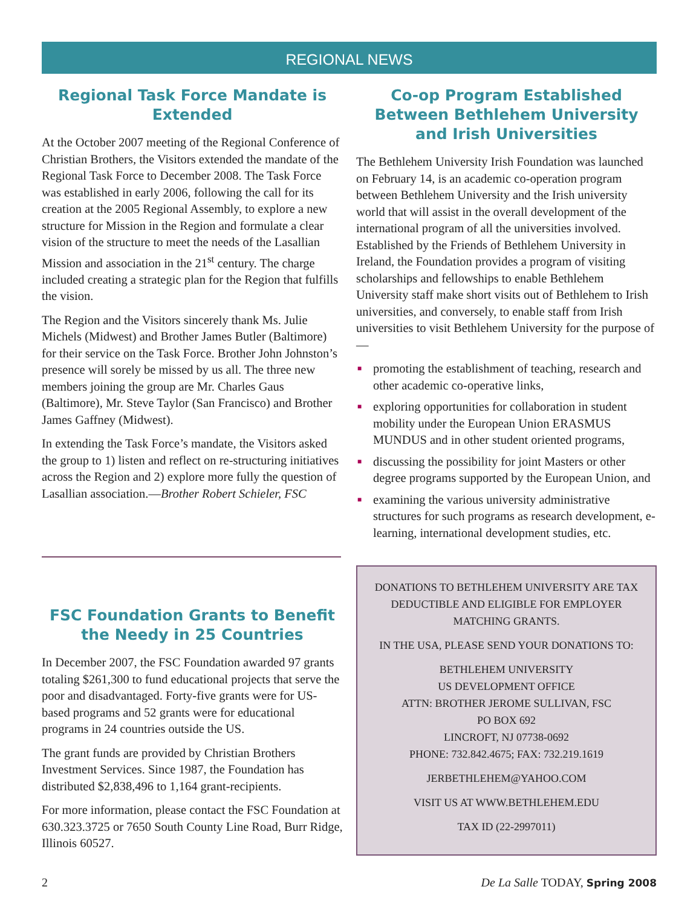REGIONAL NEWS
Regional Task Force Mandate is Extended
At the October 2007 meeting of the Regional Conference of Christian Brothers, the Visitors extended the mandate of the Regional Task Force to December 2008. The Task Force was established in early 2006, following the call for its creation at the 2005 Regional Assembly, to explore a new structure for Mission in the Region and formulate a clear vision of the structure to meet the needs of the Lasallian Mission and association in the 21<sup>st</sup> century. The charge included creating a strategic plan for the Region that fulfills the vision.
The Region and the Visitors sincerely thank Ms. Julie Michels (Midwest) and Brother James Butler (Baltimore) for their service on the Task Force. Brother John Johnston’s presence will sorely be missed by us all. The three new members joining the group are Mr. Charles Gaus (Baltimore), Mr. Steve Taylor (San Francisco) and Brother James Gaffney (Midwest).
In extending the Task Force’s mandate, the Visitors asked the group to 1) listen and reflect on re-structuring initiatives across the Region and 2) explore more fully the question of Lasallian association.—Brother Robert Schieler, FSC
FSC Foundation Grants to Benefit the Needy in 25 Countries
In December 2007, the FSC Foundation awarded 97 grants totaling $261,300 to fund educational projects that serve the poor and disadvantaged. Forty-five grants were for US-based programs and 52 grants were for educational programs in 24 countries outside the US.
The grant funds are provided by Christian Brothers Investment Services. Since 1987, the Foundation has distributed $2,838,496 to 1,164 grant-recipients.
For more information, please contact the FSC Foundation at 630.323.3725 or 7650 South County Line Road, Burr Ridge, Illinois 60527.
Co-op Program Established Between Bethlehem University and Irish Universities
The Bethlehem University Irish Foundation was launched on February 14, is an academic co-operation program between Bethlehem University and the Irish university world that will assist in the overall development of the international program of all the universities involved. Established by the Friends of Bethlehem University in Ireland, the Foundation provides a program of visiting scholarships and fellowships to enable Bethlehem University staff make short visits out of Bethlehem to Irish universities, and conversely, to enable staff from Irish universities to visit Bethlehem University for the purpose of—
■ promoting the establishment of teaching, research and other academic co-operative links,
■ exploring opportunities for collaboration in student mobility under the European Union ERASMUS MUNDUS and in other student oriented programs,
■ discussing the possibility for joint Masters or other degree programs supported by the European Union, and
■ examining the various university administrative structures for such programs as research development, e-learning, international development studies, etc.
DONATIONS TO BETHLEHEM UNIVERSITY ARE TAX DEDUCTIBLE AND ELIGIBLE FOR EMPLOYER MATCHING GRANTS.
IN THE USA, PLEASE SEND YOUR DONATIONS TO:
BETHLEHEM UNIVERSITY
US DEVELOPMENT OFFICE
ATTN: BROTHER JEROME SULLIVAN, FSC
PO BOX 692
LINCROFT, NJ 07738-0692
PHONE: 732.842.4675; FAX: 732.219.1619
JERBETHLEHEM@YAHOO.COM
VISIT US AT WWW.BETHLEHEM.EDU
TAX ID (22-2997011)
2 De La Salle TODAY, Spring 2008